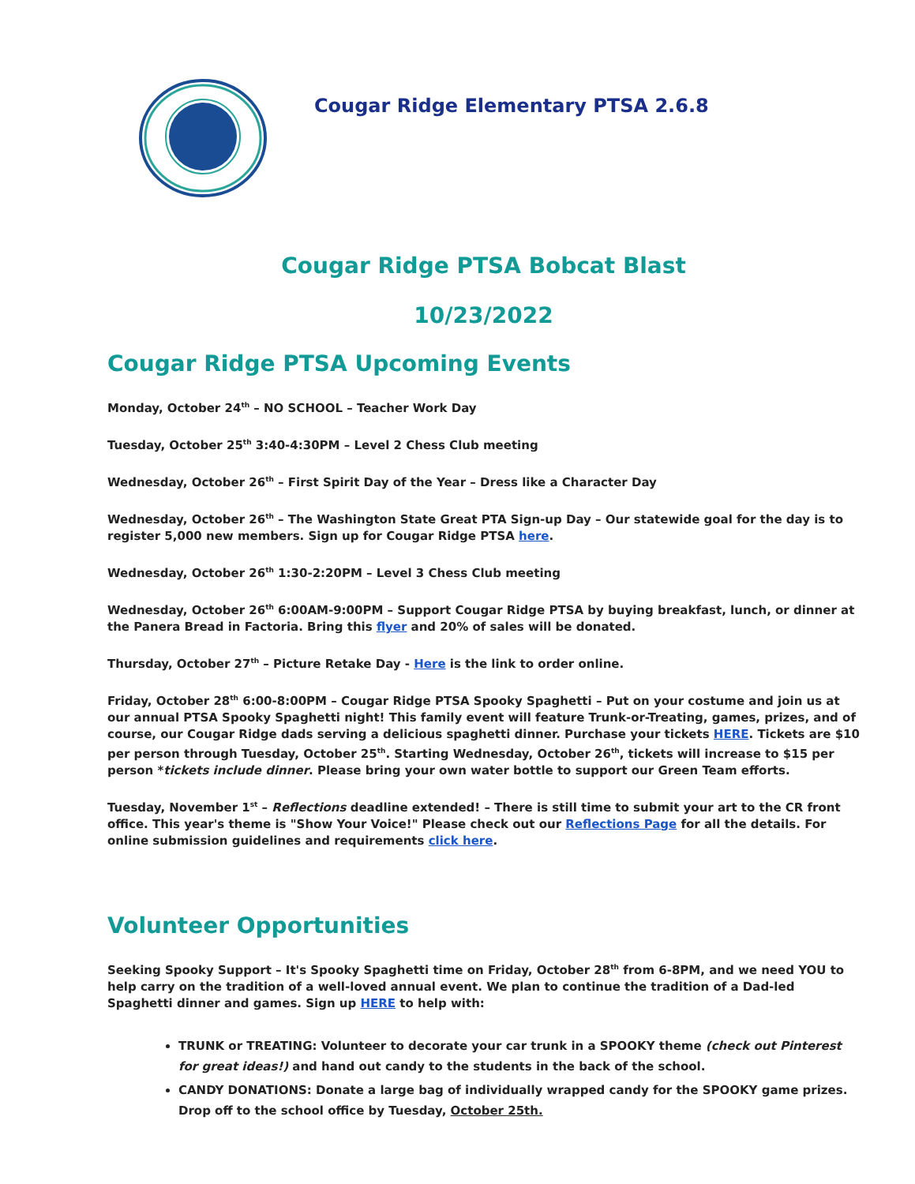Cougar Ridge Elementary PTSA 2.6.8
Cougar Ridge PTSA Bobcat Blast
10/23/2022
Cougar Ridge PTSA Upcoming Events
Monday, October 24<sup>th</sup> – NO SCHOOL – Teacher Work Day
Tuesday, October 25<sup>th</sup> 3:40-4:30PM – Level 2 Chess Club meeting
Wednesday, October 26<sup>th</sup> – First Spirit Day of the Year – Dress like a Character Day
Wednesday, October 26<sup>th</sup> – The Washington State Great PTA Sign-up Day – Our statewide goal for the day is to register 5,000 new members. Sign up for Cougar Ridge PTSA here.
Wednesday, October 26<sup>th</sup> 1:30-2:20PM – Level 3 Chess Club meeting
Wednesday, October 26<sup>th</sup> 6:00AM-9:00PM – Support Cougar Ridge PTSA by buying breakfast, lunch, or dinner at the Panera Bread in Factoria. Bring this flyer and 20% of sales will be donated.
Thursday, October 27<sup>th</sup> – Picture Retake Day - Here is the link to order online.
Friday, October 28<sup>th</sup> 6:00-8:00PM – Cougar Ridge PTSA Spooky Spaghetti – Put on your costume and join us at our annual PTSA Spooky Spaghetti night! This family event will feature Trunk-or-Treating, games, prizes, and of course, our Cougar Ridge dads serving a delicious spaghetti dinner. Purchase your tickets HERE. Tickets are $10 per person through Tuesday, October 25<sup>th</sup>. Starting Wednesday, October 26<sup>th</sup>, tickets will increase to $15 per person *tickets include dinner. Please bring your own water bottle to support our Green Team efforts.
Tuesday, November 1<sup>st</sup> – Reflections deadline extended! – There is still time to submit your art to the CR front office. This year's theme is "Show Your Voice!" Please check out our Reflections Page for all the details. For online submission guidelines and requirements click here.
Volunteer Opportunities
Seeking Spooky Support – It's Spooky Spaghetti time on Friday, October 28<sup>th</sup> from 6-8PM, and we need YOU to help carry on the tradition of a well-loved annual event. We plan to continue the tradition of a Dad-led Spaghetti dinner and games. Sign up HERE to help with:
TRUNK or TREATING: Volunteer to decorate your car trunk in a SPOOKY theme (check out Pinterest for great ideas!) and hand out candy to the students in the back of the school.
CANDY DONATIONS: Donate a large bag of individually wrapped candy for the SPOOKY game prizes. Drop off to the school office by Tuesday, October 25th.